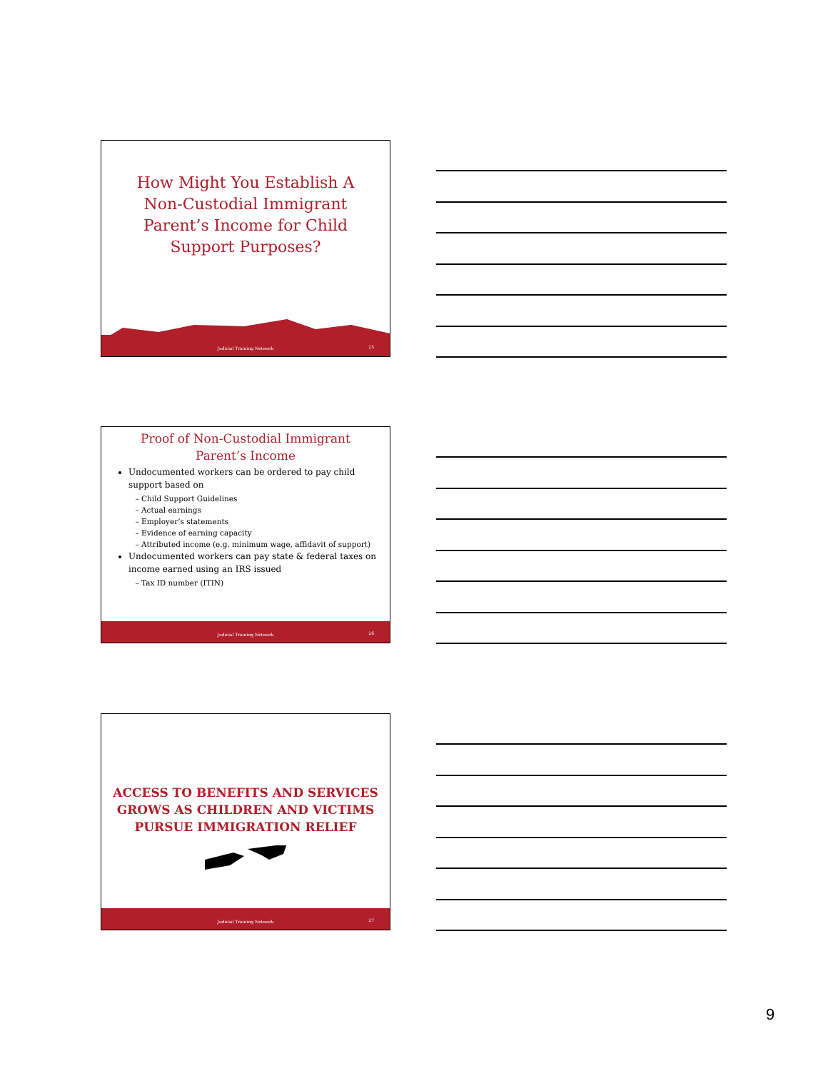How Might You Establish A Non-Custodial Immigrant Parent’s Income for Child Support Purposes?
Judicial Training Network 25
Proof of Non-Custodial Immigrant Parent’s Income
Undocumented workers can be ordered to pay child support based on
Child Support Guidelines
Actual earnings
Employer’s statements
Evidence of earning capacity
Attributed income (e.g. minimum wage, affidavit of support)
Undocumented workers can pay state & federal taxes on income earned using an IRS issued
Tax ID number (ITIN)
Judicial Training Network 26
ACCESS TO BENEFITS AND SERVICES GROWS AS CHILDREN AND VICTIMS PURSUE IMMIGRATION RELIEF
Judicial Training Network 27
9